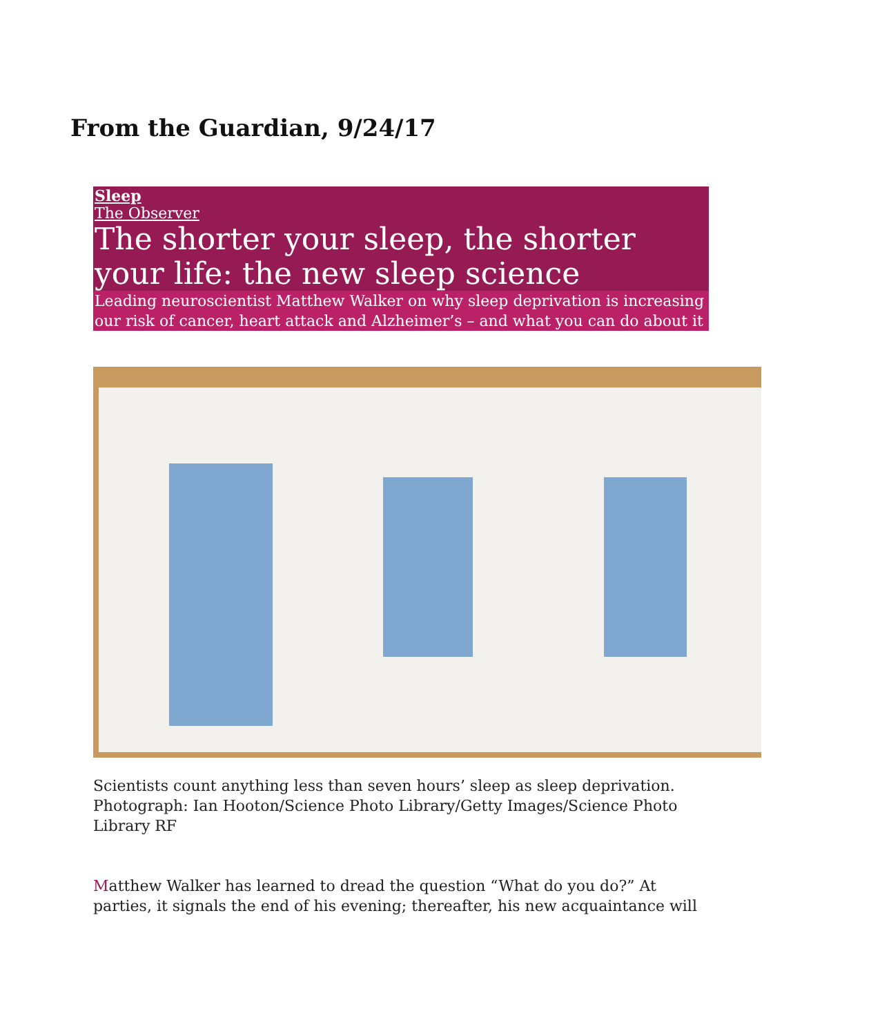From the Guardian, 9/24/17
Sleep
The Observer
The shorter your sleep, the shorter your life: the new sleep science
Leading neuroscientist Matthew Walker on why sleep deprivation is increasing our risk of cancer, heart attack and Alzheimer’s – and what you can do about it
Scientists count anything less than seven hours’ sleep as sleep deprivation. Photograph: Ian Hooton/Science Photo Library/Getty Images/Science Photo Library RF
Matthew Walker has learned to dread the question “What do you do?” At parties, it signals the end of his evening; thereafter, his new acquaintance will